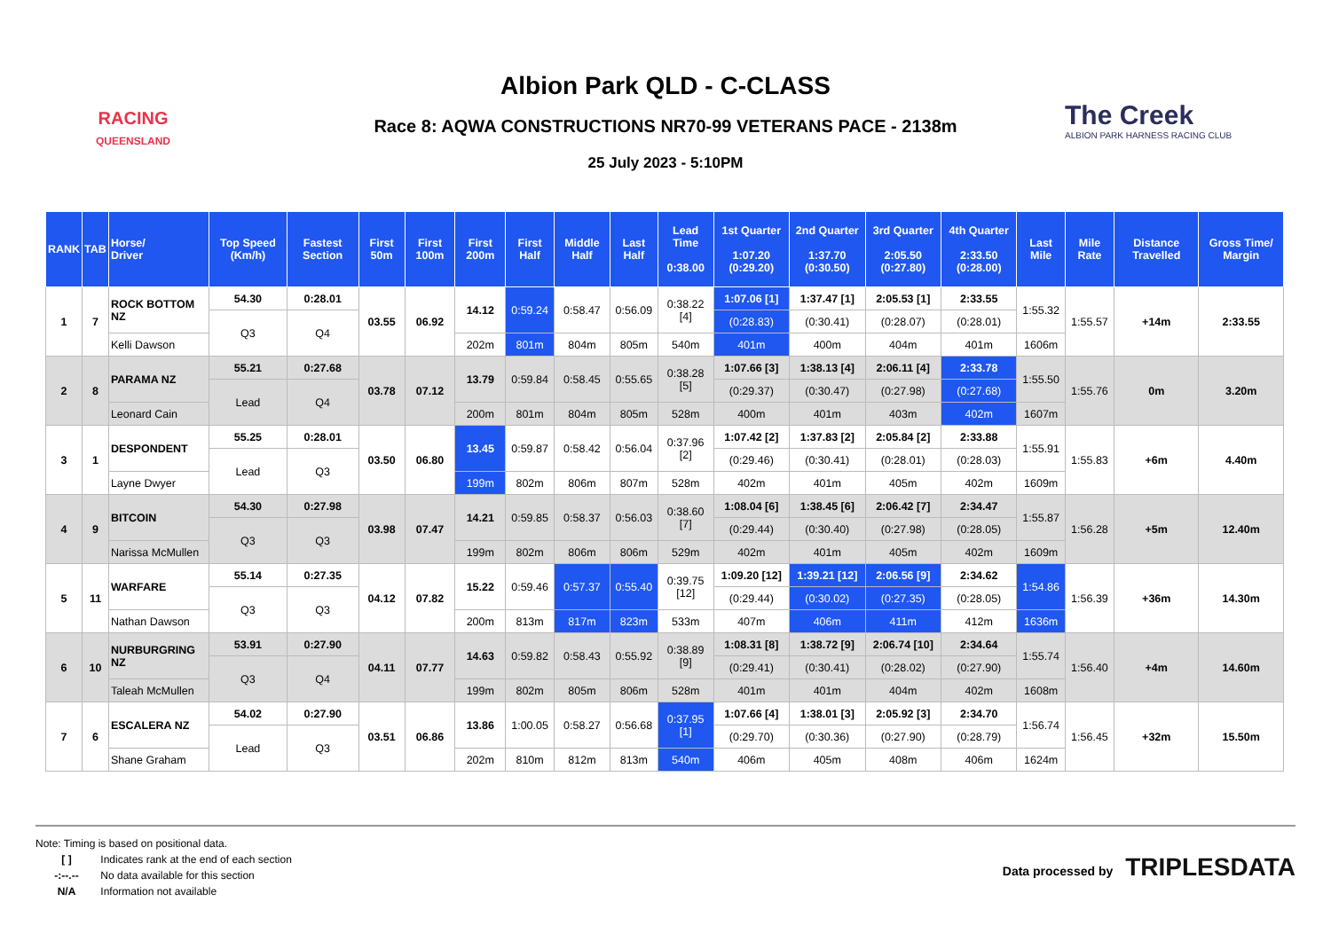RACING
QUEENSLAND
Albion Park QLD - C-CLASS
Race 8: AQWA CONSTRUCTIONS NR70-99 VETERANS PACE - 2138m
25 July 2023 - 5:10PM
The Creek
ALBION PARK HARNESS RACING CLUB
| RANK | TAB | Horse/ Driver | Top Speed (Km/h) | Fastest Section | First 50m | First 100m | First 200m | First Half | Middle Half | Last Half | Lead Time 0:38.00 | 1st Quarter 1:07.20 (0:29.20) | 2nd Quarter 1:37.70 (0:30.50) | 3rd Quarter 2:05.50 (0:27.80) | 4th Quarter 2:33.50 (0:28.00) | Last Mile | Mile Rate | Distance Travelled | Gross Time/ Margin |
| --- | --- | --- | --- | --- | --- | --- | --- | --- | --- | --- | --- | --- | --- | --- | --- | --- | --- | --- | --- |
| 1 | 7 | ROCK BOTTOM NZ | 54.30 | 0:28.01 | 03.55 | 06.92 | 14.12 | 0:59.24 | 0:58.47 | 0:56.09 | 0:38.22 [4] | 1:07.06 [1] | 1:37.47 [1] | 2:05.53 [1] | 2:33.55 | 1:55.32 | 1:55.57 | +14m | 2:33.55 |
| | | | Q3 | Q4 | | | | | | | | (0:28.83) | (0:30.41) | (0:28.07) | (0:28.01) | | | | |
| | | Kelli Dawson | | | | | 202m | 801m | 804m | 805m | 540m | 401m | 400m | 404m | 401m | 1606m | | | |
| 2 | 8 | PARAMA NZ | 55.21 | 0:27.68 | 03.78 | 07.12 | 13.79 | 0:59.84 | 0:58.45 | 0:55.65 | 0:38.28 [5] | 1:07.66 [3] | 1:38.13 [4] | 2:06.11 [4] | 2:33.78 | 1:55.50 | 1:55.76 | 0m | 3.20m |
| | | | Lead | Q4 | | | | | | | | (0:29.37) | (0:30.47) | (0:27.98) | (0:27.68) | | | | |
| | | Leonard Cain | | | | | 200m | 801m | 804m | 805m | 528m | 400m | 401m | 403m | 402m | 1607m | | | |
| 3 | 1 | DESPONDENT | 55.25 | 0:28.01 | 03.50 | 06.80 | 13.45 | 0:59.87 | 0:58.42 | 0:56.04 | 0:37.96 [2] | 1:07.42 [2] | 1:37.83 [2] | 2:05.84 [2] | 2:33.88 | 1:55.91 | 1:55.83 | +6m | 4.40m |
| | | | Lead | Q3 | | | | | | | | (0:29.46) | (0:30.41) | (0:28.01) | (0:28.03) | | | | |
| | | Layne Dwyer | | | | | 199m | 802m | 806m | 807m | 528m | 402m | 401m | 405m | 402m | 1609m | | | |
| 4 | 9 | BITCOIN | 54.30 | 0:27.98 | 03.98 | 07.47 | 14.21 | 0:59.85 | 0:58.37 | 0:56.03 | 0:38.60 [7] | 1:08.04 [6] | 1:38.45 [6] | 2:06.42 [7] | 2:34.47 | 1:55.87 | 1:56.28 | +5m | 12.40m |
| | | | Q3 | Q3 | | | | | | | | (0:29.44) | (0:30.40) | (0:27.98) | (0:28.05) | | | | |
| | | Narissa McMullen | | | | | 199m | 802m | 806m | 806m | 529m | 402m | 401m | 405m | 402m | 1609m | | | |
| 5 | 11 | WARFARE | 55.14 | 0:27.35 | 04.12 | 07.82 | 15.22 | 0:59.46 | 0:57.37 | 0:55.40 | 0:39.75 [12] | 1:09.20 [12] | 1:39.21 [12] | 2:06.56 [9] | 2:34.62 | 1:54.86 | 1:56.39 | +36m | 14.30m |
| | | | Q3 | Q3 | | | | | | | | (0:29.44) | (0:30.02) | (0:27.35) | (0:28.05) | | | | |
| | | Nathan Dawson | | | | | 200m | 813m | 817m | 823m | 533m | 407m | 406m | 411m | 412m | 1636m | | | |
| 6 | 10 | NURBURGRING NZ | 53.91 | 0:27.90 | 04.11 | 07.77 | 14.63 | 0:59.82 | 0:58.43 | 0:55.92 | 0:38.89 [9] | 1:08.31 [8] | 1:38.72 [9] | 2:06.74 [10] | 2:34.64 | 1:55.74 | 1:56.40 | +4m | 14.60m |
| | | | Q3 | Q4 | | | | | | | | (0:29.41) | (0:30.41) | (0:28.02) | (0:27.90) | | | | |
| | | Taleah McMullen | | | | | 199m | 802m | 805m | 806m | 528m | 401m | 401m | 404m | 402m | 1608m | | | |
| 7 | 6 | ESCALERA NZ | 54.02 | 0:27.90 | 03.51 | 06.86 | 13.86 | 1:00.05 | 0:58.27 | 0:56.68 | 0:37.95 [1] | 1:07.66 [4] | 1:38.01 [3] | 2:05.92 [3] | 2:34.70 | 1:56.74 | 1:56.45 | +32m | 15.50m |
| | | | Lead | Q3 | | | | | | | | (0:29.70) | (0:30.36) | (0:27.90) | (0:28.79) | | | | |
| | | Shane Graham | | | | | 202m | 810m | 812m | 813m | 540m | 406m | 405m | 408m | 406m | 1624m | | | |
Note: Timing is based on positional data.
[ ] Indicates rank at the end of each section
-:--.-- No data available for this section
N/A Information not available
Data processed by TRIPLESDATA